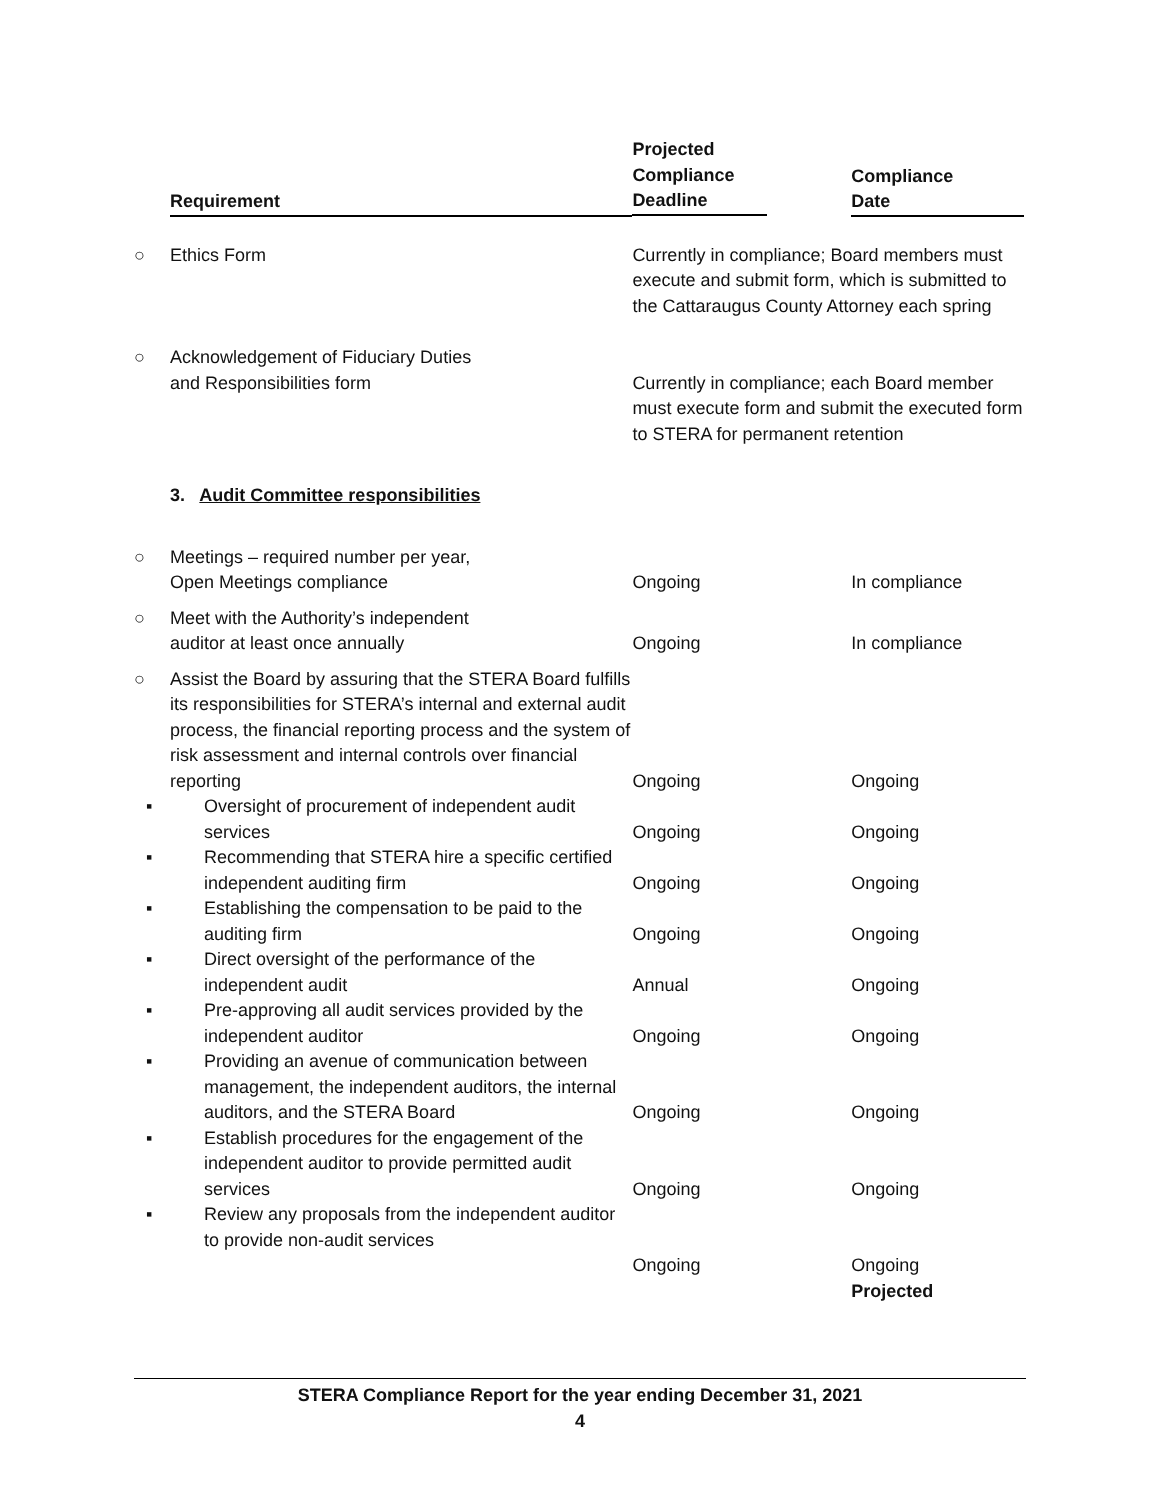| | Requirement | Projected Compliance Deadline | Compliance Date |
| ○ | Ethics Form | Currently in compliance; Board members must execute and submit form, which is submitted to the Cattaraugus County Attorney each spring | |
| ○ | Acknowledgement of Fiduciary Duties and Responsibilities form | Currently in compliance; each Board member must execute form and submit the executed form to STERA for permanent retention | |
| | 3. Audit Committee responsibilities | | |
| ○ | Meetings – required number per year, Open Meetings compliance | Ongoing | In compliance |
| ○ | Meet with the Authority’s independent auditor at least once annually | Ongoing | In compliance |
| ○ | Assist the Board by assuring that the STERA Board fulfills its responsibilities for STERA’s internal and external audit process, the financial reporting process and the system of risk assessment and internal controls over financial reporting | Ongoing | Ongoing |
| | ▪ Oversight of procurement of independent audit services | Ongoing | Ongoing |
| | ▪ Recommending that STERA hire a specific certified independent auditing firm | Ongoing | Ongoing |
| | ▪ Establishing the compensation to be paid to the auditing firm | Ongoing | Ongoing |
| | ▪ Direct oversight of the performance of the independent audit | Annual | Ongoing |
| | ▪ Pre-approving all audit services provided by the independent auditor | Ongoing | Ongoing |
| | ▪ Providing an avenue of communication between management, the independent auditors, the internal auditors, and the STERA Board | Ongoing | Ongoing |
| | ▪ Establish procedures for the engagement of the independent auditor to provide permitted audit services | Ongoing | Ongoing |
| | ▪ Review any proposals from the independent auditor to provide non-audit services | Ongoing | Ongoing Projected |
STERA Compliance Report for the year ending December 31, 2021
4